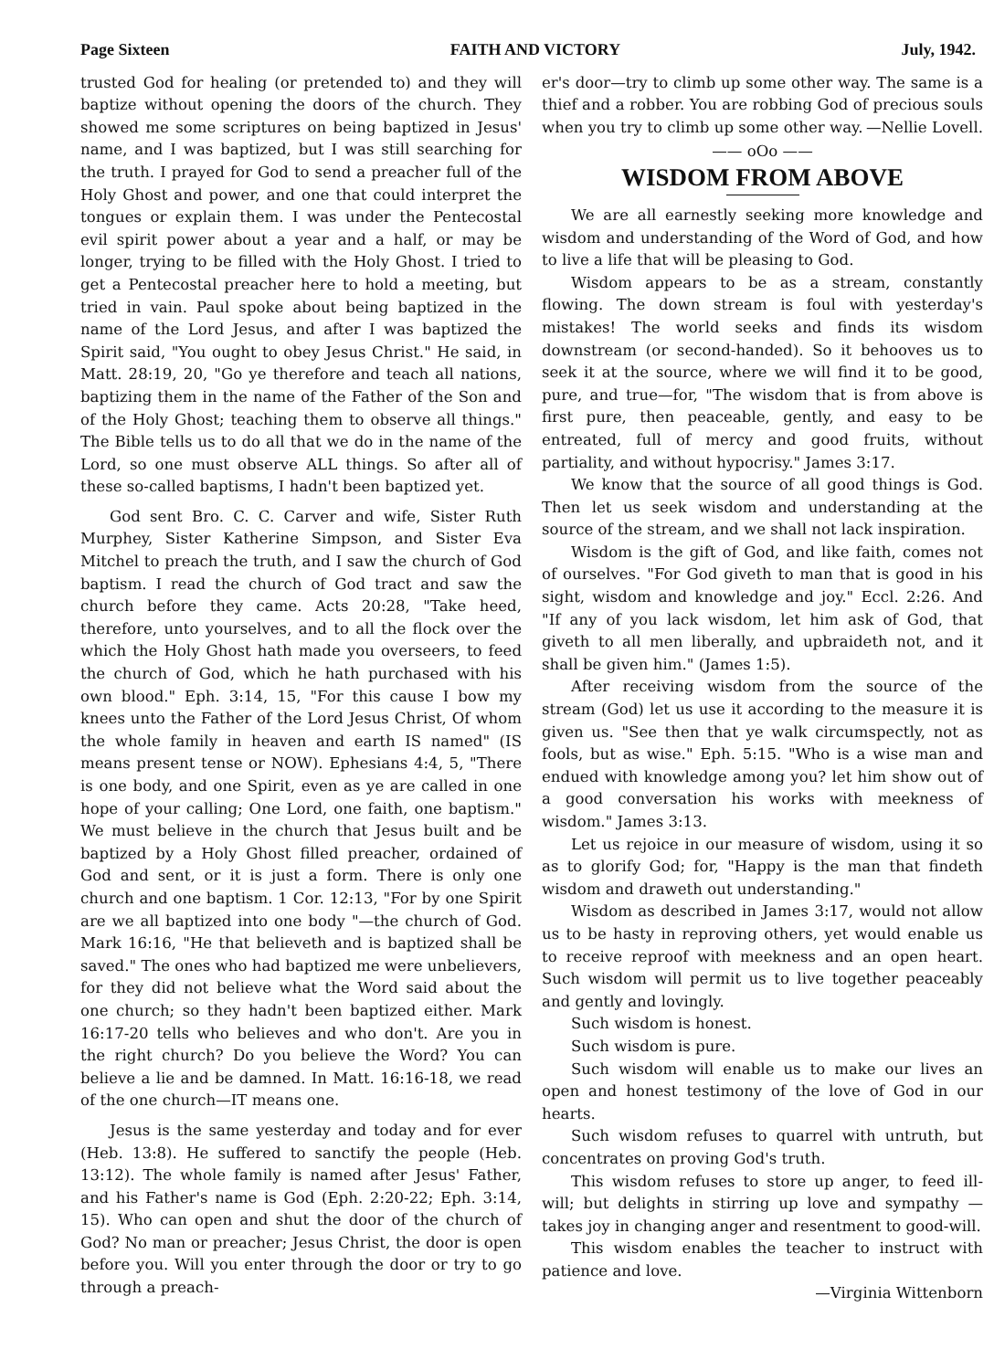Page Sixteen FAITH AND VICTORY July, 1942.
trusted God for healing (or pretended to) and they will baptize without opening the doors of the church. They showed me some scriptures on being baptized in Jesus' name, and I was baptized, but I was still searching for the truth. I prayed for God to send a preacher full of the Holy Ghost and power, and one that could interpret the tongues or explain them. I was under the Pentecostal evil spirit power about a year and a half, or may be longer, trying to be filled with the Holy Ghost. I tried to get a Pentecostal preacher here to hold a meeting, but tried in vain. Paul spoke about being baptized in the name of the Lord Jesus, and after I was baptized the Spirit said, "You ought to obey Jesus Christ." He said, in Matt. 28:19, 20, "Go ye therefore and teach all nations, baptizing them in the name of the Father of the Son and of the Holy Ghost; teaching them to observe all things." The Bible tells us to do all that we do in the name of the Lord, so one must observe ALL things. So after all of these so-called baptisms, I hadn't been baptized yet.
God sent Bro. C. C. Carver and wife, Sister Ruth Murphey, Sister Katherine Simpson, and Sister Eva Mitchel to preach the truth, and I saw the church of God baptism. I read the church of God tract and saw the church before they came. Acts 20:28, "Take heed, therefore, unto yourselves, and to all the flock over the which the Holy Ghost hath made you overseers, to feed the church of God, which he hath purchased with his own blood." Eph. 3:14, 15, "For this cause I bow my knees unto the Father of the Lord Jesus Christ, Of whom the whole family in heaven and earth IS named" (IS means present tense or NOW). Ephesians 4:4, 5, "There is one body, and one Spirit, even as ye are called in one hope of your calling; One Lord, one faith, one baptism." We must believe in the church that Jesus built and be baptized by a Holy Ghost filled preacher, ordained of God and sent, or it is just a form. There is only one church and one baptism. 1 Cor. 12:13, "For by one Spirit are we all baptized into one body "—the church of God. Mark 16:16, "He that believeth and is baptized shall be saved." The ones who had baptized me were unbelievers, for they did not believe what the Word said about the one church; so they hadn't been baptized either. Mark 16:17-20 tells who believes and who don't. Are you in the right church? Do you believe the Word? You can believe a lie and be damned. In Matt. 16:16-18, we read of the one church—IT means one.
Jesus is the same yesterday and today and for ever (Heb. 13:8). He suffered to sanctify the people (Heb. 13:12). The whole family is named after Jesus' Father, and his Father's name is God (Eph. 2:20-22; Eph. 3:14, 15). Who can open and shut the door of the church of God? No man or preacher; Jesus Christ, the door is open before you. Will you enter through the door or try to go through a preach-
er's door—try to climb up some other way. The same is a thief and a robber. You are robbing God of precious souls when you try to climb up some other way. —Nellie Lovell.
—— oOo ——
WISDOM FROM ABOVE
We are all earnestly seeking more knowledge and wisdom and understanding of the Word of God, and how to live a life that will be pleasing to God.
Wisdom appears to be as a stream, constantly flowing. The down stream is foul with yesterday's mistakes! The world seeks and finds its wisdom downstream (or second-handed). So it behooves us to seek it at the source, where we will find it to be good, pure, and true—for, "The wisdom that is from above is first pure, then peaceable, gently, and easy to be entreated, full of mercy and good fruits, without partiality, and without hypocrisy." James 3:17.
We know that the source of all good things is God. Then let us seek wisdom and understanding at the source of the stream, and we shall not lack inspiration.
Wisdom is the gift of God, and like faith, comes not of ourselves. "For God giveth to man that is good in his sight, wisdom and knowledge and joy." Eccl. 2:26. And "If any of you lack wisdom, let him ask of God, that giveth to all men liberally, and upbraideth not, and it shall be given him." (James 1:5).
After receiving wisdom from the source of the stream (God) let us use it according to the measure it is given us. "See then that ye walk circumspectly, not as fools, but as wise." Eph. 5:15. "Who is a wise man and endued with knowledge among you? let him show out of a good conversation his works with meekness of wisdom." James 3:13.
Let us rejoice in our measure of wisdom, using it so as to glorify God; for, "Happy is the man that findeth wisdom and draweth out understanding."
Wisdom as described in James 3:17, would not allow us to be hasty in reproving others, yet would enable us to receive reproof with meekness and an open heart. Such wisdom will permit us to live together peaceably and gently and lovingly.
Such wisdom is honest.
Such wisdom is pure.
Such wisdom will enable us to make our lives an open and honest testimony of the love of God in our hearts.
Such wisdom refuses to quarrel with untruth, but concentrates on proving God's truth.
This wisdom refuses to store up anger, to feed ill-will; but delights in stirring up love and sympathy —takes joy in changing anger and resentment to good-will.
This wisdom enables the teacher to instruct with patience and love.
—Virginia Wittenborn